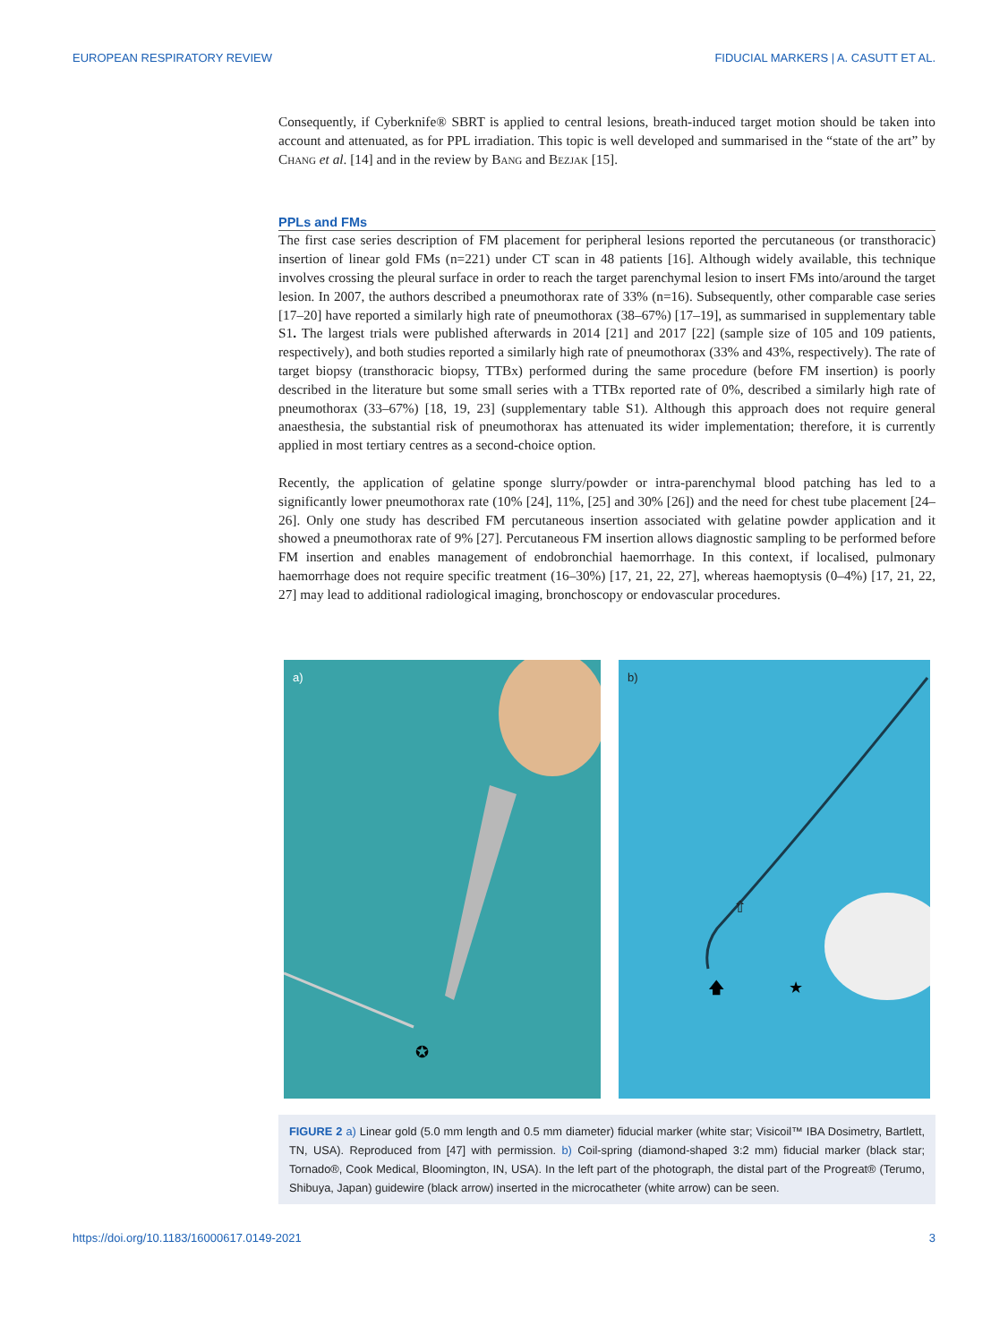EUROPEAN RESPIRATORY REVIEW FIDUCIAL MARKERS | A. CASUTT ET AL.
Consequently, if Cyberknife® SBRT is applied to central lesions, breath-induced target motion should be taken into account and attenuated, as for PPL irradiation. This topic is well developed and summarised in the “state of the art” by Chang et al. [14] and in the review by Bang and Bezjak [15].
PPLs and FMs
The first case series description of FM placement for peripheral lesions reported the percutaneous (or transthoracic) insertion of linear gold FMs (n=221) under CT scan in 48 patients [16]. Although widely available, this technique involves crossing the pleural surface in order to reach the target parenchymal lesion to insert FMs into/around the target lesion. In 2007, the authors described a pneumothorax rate of 33% (n=16). Subsequently, other comparable case series [17–20] have reported a similarly high rate of pneumothorax (38–67%) [17–19], as summarised in supplementary table S1. The largest trials were published afterwards in 2014 [21] and 2017 [22] (sample size of 105 and 109 patients, respectively), and both studies reported a similarly high rate of pneumothorax (33% and 43%, respectively). The rate of target biopsy (transthoracic biopsy, TTBx) performed during the same procedure (before FM insertion) is poorly described in the literature but some small series with a TTBx reported rate of 0%, described a similarly high rate of pneumothorax (33–67%) [18, 19, 23] (supplementary table S1). Although this approach does not require general anaesthesia, the substantial risk of pneumothorax has attenuated its wider implementation; therefore, it is currently applied in most tertiary centres as a second-choice option.
Recently, the application of gelatine sponge slurry/powder or intra-parenchymal blood patching has led to a significantly lower pneumothorax rate (10% [24], 11%, [25] and 30% [26]) and the need for chest tube placement [24–26]. Only one study has described FM percutaneous insertion associated with gelatine powder application and it showed a pneumothorax rate of 9% [27]. Percutaneous FM insertion allows diagnostic sampling to be performed before FM insertion and enables management of endobronchial haemorrhage. In this context, if localised, pulmonary haemorrhage does not require specific treatment (16–30%) [17, 21, 22, 27], whereas haemoptysis (0–4%) [17, 21, 22, 27] may lead to additional radiological imaging, bronchoscopy or endovascular procedures.
a)
✪
b)
⇧
🡅
★
FIGURE 2 a) Linear gold (5.0 mm length and 0.5 mm diameter) fiducial marker (white star; Visicoil™ IBA Dosimetry, Bartlett, TN, USA). Reproduced from [47] with permission. b) Coil-spring (diamond-shaped 3:2 mm) fiducial marker (black star; Tornado®, Cook Medical, Bloomington, IN, USA). In the left part of the photograph, the distal part of the Progreat® (Terumo, Shibuya, Japan) guidewire (black arrow) inserted in the microcatheter (white arrow) can be seen.
https://doi.org/10.1183/16000617.0149-2021 3